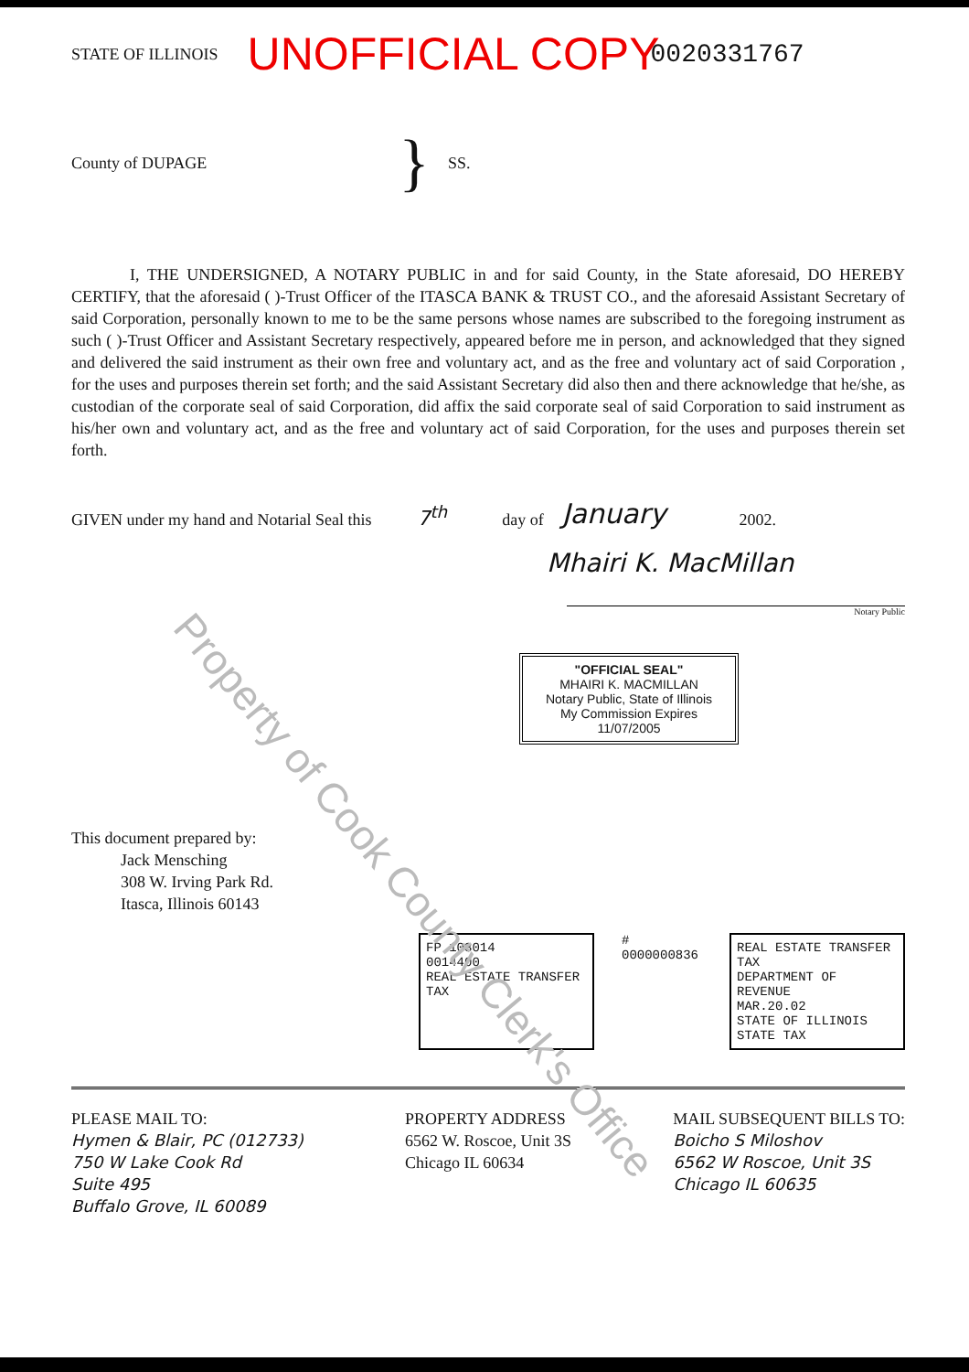STATE OF ILLINOIS UNOFFICIAL COPY 0020331767
County of DUPAGE } SS.
I, THE UNDERSIGNED, A NOTARY PUBLIC in and for said County, in the State aforesaid, DO HEREBY CERTIFY, that the aforesaid ( )-Trust Officer of the ITASCA BANK & TRUST CO., and the aforesaid Assistant Secretary of said Corporation, personally known to me to be the same persons whose names are subscribed to the foregoing instrument as such ( )-Trust Officer and Assistant Secretary respectively, appeared before me in person, and acknowledged that they signed and delivered the said instrument as their own free and voluntary act, and as the free and voluntary act of said Corporation , for the uses and purposes therein set forth; and the said Assistant Secretary did also then and there acknowledge that he/she, as custodian of the corporate seal of said Corporation, did affix the said corporate seal of said Corporation to said instrument as his/her own and voluntary act, and as the free and voluntary act of said Corporation, for the uses and purposes therein set forth.
GIVEN under my hand and Notarial Seal this 7<sup>th</sup> day of January 2002.
Mhairi K. MacMillan
Notary Public
"OFFICIAL SEAL"
MHAIRI K. MACMILLAN
Notary Public, State of Illinois
My Commission Expires 11/07/2005
This document prepared by:
Jack Mensching
308 W. Irving Park Rd.
Itasca, Illinois 60143
FP 103014
0014400
REAL ESTATE TRANSFER TAX
# 0000000836
REAL ESTATE TRANSFER TAX
DEPARTMENT OF REVENUE
MAR.20.02
STATE OF ILLINOIS
STATE TAX
PLEASE MAIL TO:
Hymen & Blair, PC (012733)
750 W Lake Cook Rd
Suite 495
Buffalo Grove, IL 60089
PROPERTY ADDRESS
6562 W. Roscoe, Unit 3S
Chicago IL 60634
MAIL SUBSEQUENT BILLS TO:
Boicho S Miloshov
6562 W Roscoe, Unit 3S
Chicago IL 60635
Property of Cook County Clerk's Office